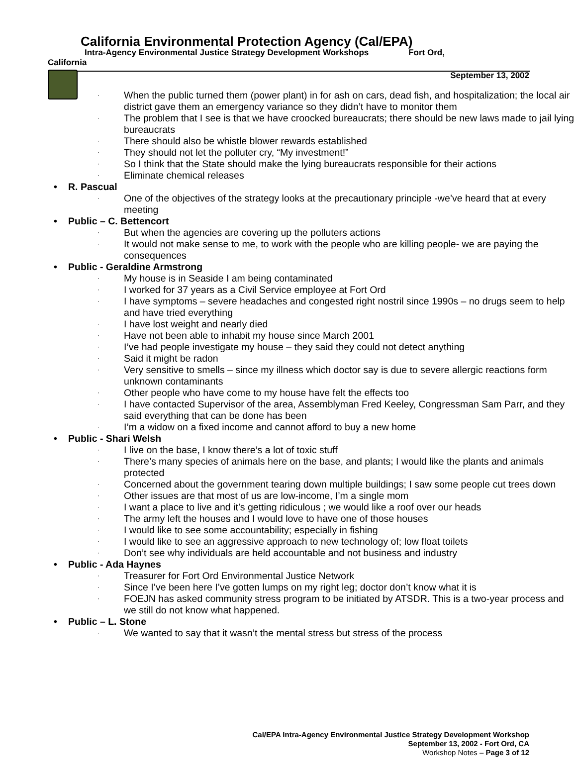California Environmental Protection Agency (Cal/EPA)
Intra-Agency Environmental Justice Strategy Development Workshops Fort Ord,
California
September 13, 2002
When the public turned them (power plant) in for ash on cars, dead fish, and hospitalization; the local air district gave them an emergency variance so they didn’t have to monitor them
The problem that I see is that we have croocked bureaucrats; there should be new laws made to jail lying bureaucrats
There should also be whistle blower rewards established
They should not let the polluter cry, “My investment!”
So I think that the State should make the lying bureaucrats responsible for their actions
Eliminate chemical releases
R. Pascual
One of the objectives of the strategy looks at the precautionary principle -we’ve heard that at every meeting
Public – C. Bettencort
But when the agencies are covering up the polluters actions
It would not make sense to me, to work with the people who are killing people- we are paying the consequences
Public - Geraldine Armstrong
My house is in Seaside I am being contaminated
I worked for 37 years as a Civil Service employee at Fort Ord
I have symptoms – severe headaches and congested right nostril since 1990s – no drugs seem to help and have tried everything
I have lost weight and nearly died
Have not been able to inhabit my house since March 2001
I’ve had people investigate my house – they said they could not detect anything
Said it might be radon
Very sensitive to smells – since my illness which doctor say is due to severe allergic reactions form unknown contaminants
Other people who have come to my house have felt the effects too
I have contacted Supervisor of the area, Assemblyman Fred Keeley, Congressman Sam Parr, and they said everything that can be done has been
I’m a widow on a fixed income and cannot afford to buy a new home
Public - Shari Welsh
I live on the base, I know there’s a lot of toxic stuff
There’s many species of animals here on the base, and plants; I would like the plants and animals protected
Concerned about the government tearing down multiple buildings; I saw some people cut trees down
Other issues are that most of us are low-income, I’m a single mom
I want a place to live and it’s getting ridiculous ; we would like a roof over our heads
The army left the houses and I would love to have one of those houses
I would like to see some accountability; especially in fishing
I would like to see an aggressive approach to new technology of; low float toilets
Don’t see why individuals are held accountable and not business and industry
Public - Ada Haynes
Treasurer for Fort Ord Environmental Justice Network
Since I’ve been here I’ve gotten lumps on my right leg; doctor don’t know what it is
FOEJN has asked community stress program to be initiated by ATSDR. This is a two-year process and we still do not know what happened.
Public – L. Stone
We wanted to say that it wasn’t the mental stress but stress of the process
Cal/EPA Intra-Agency Environmental Justice Strategy Development Workshop
September 13, 2002 - Fort Ord, CA
Workshop Notes – Page 3 of 12